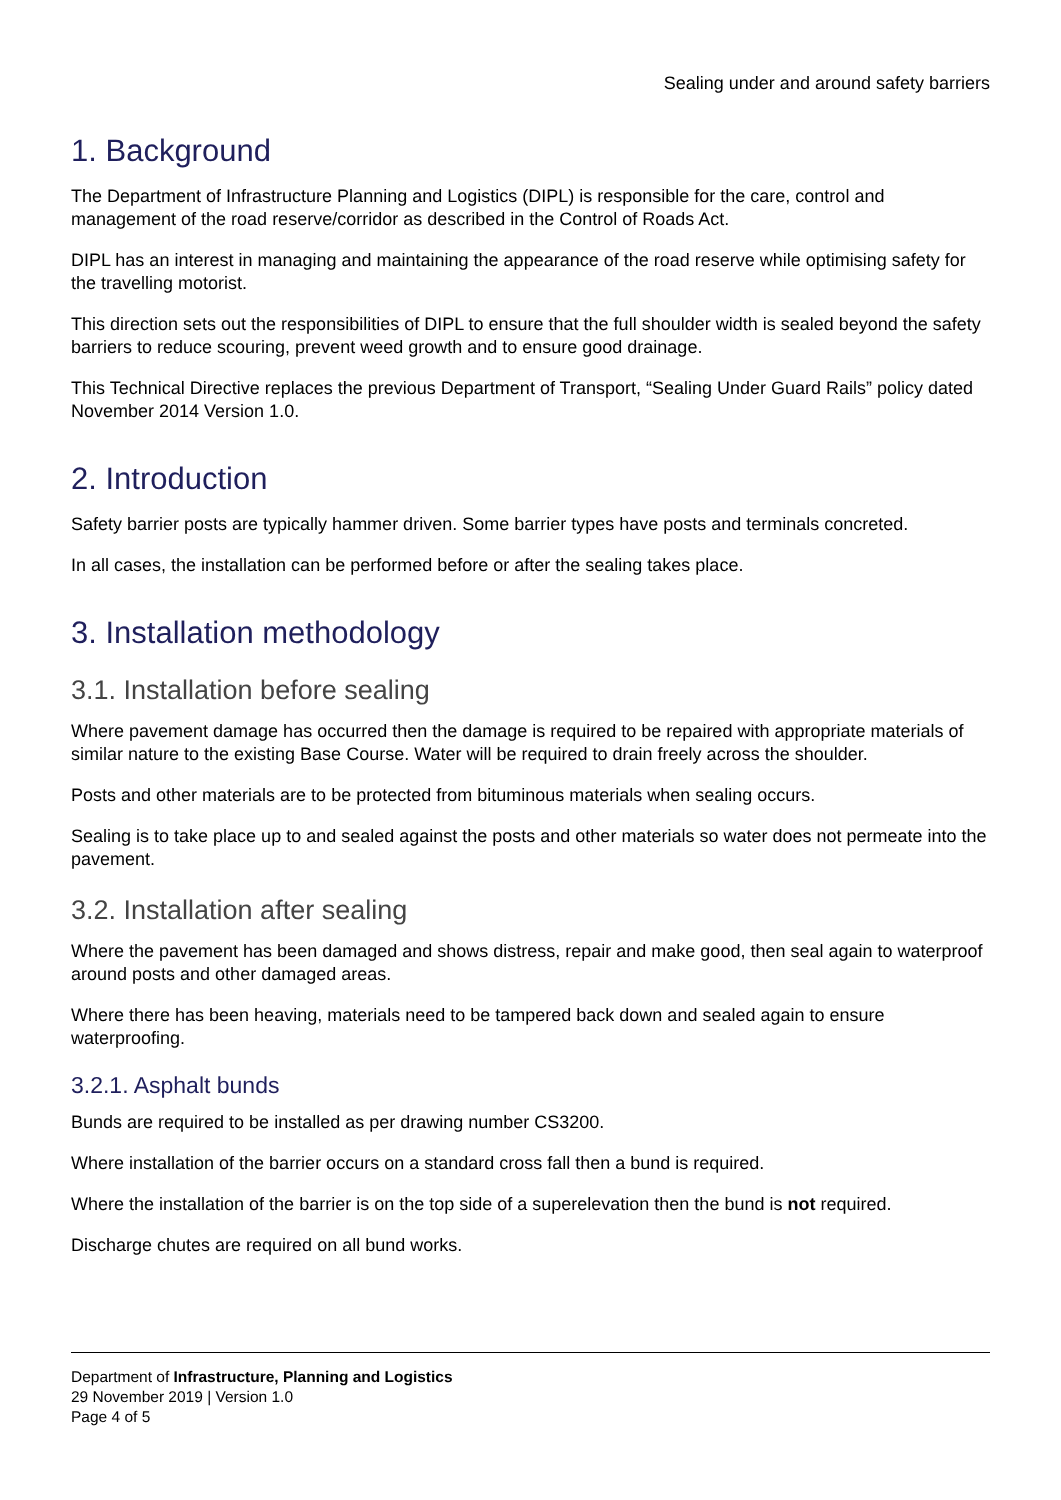Sealing under and around safety barriers
1. Background
The Department of Infrastructure Planning and Logistics (DIPL) is responsible for the care, control and management of the road reserve/corridor as described in the Control of Roads Act.
DIPL has an interest in managing and maintaining the appearance of the road reserve while optimising safety for the travelling motorist.
This direction sets out the responsibilities of DIPL to ensure that the full shoulder width is sealed beyond the safety barriers to reduce scouring, prevent weed growth and to ensure good drainage.
This Technical Directive replaces the previous Department of Transport, “Sealing Under Guard Rails” policy dated November 2014 Version 1.0.
2. Introduction
Safety barrier posts are typically hammer driven. Some barrier types have posts and terminals concreted.
In all cases, the installation can be performed before or after the sealing takes place.
3. Installation methodology
3.1. Installation before sealing
Where pavement damage has occurred then the damage is required to be repaired with appropriate materials of similar nature to the existing Base Course. Water will be required to drain freely across the shoulder.
Posts and other materials are to be protected from bituminous materials when sealing occurs.
Sealing is to take place up to and sealed against the posts and other materials so water does not permeate into the pavement.
3.2. Installation after sealing
Where the pavement has been damaged and shows distress, repair and make good, then seal again to waterproof around posts and other damaged areas.
Where there has been heaving, materials need to be tampered back down and sealed again to ensure waterproofing.
3.2.1. Asphalt bunds
Bunds are required to be installed as per drawing number CS3200.
Where installation of the barrier occurs on a standard cross fall then a bund is required.
Where the installation of the barrier is on the top side of a superelevation then the bund is not required.
Discharge chutes are required on all bund works.
Department of Infrastructure, Planning and Logistics
29 November 2019 | Version 1.0
Page 4 of 5